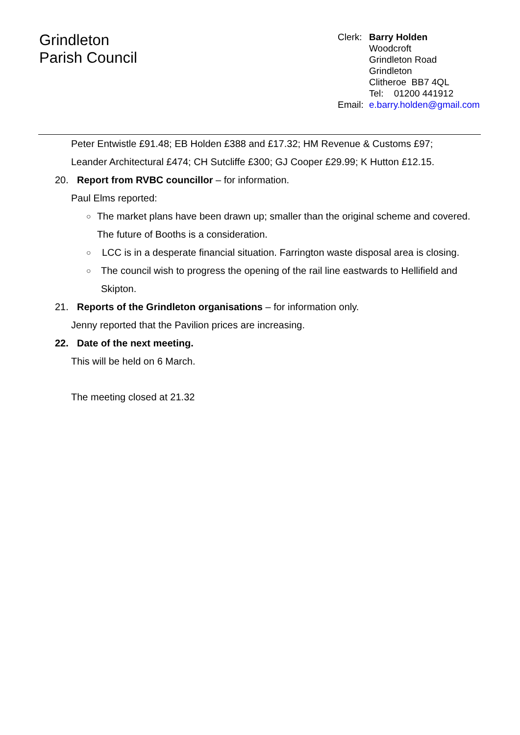Grindleton
Parish Council
Clerk: Barry Holden
Woodcroft
Grindleton Road
Grindleton
Clitheroe BB7 4QL
Tel: 01200 441912
Email: e.barry.holden@gmail.com
Peter Entwistle £91.48; EB Holden £388 and £17.32; HM Revenue & Customs £97; Leander Architectural £474; CH Sutcliffe £300; GJ Cooper £29.99; K Hutton £12.15.
20. Report from RVBC councillor – for information.
Paul Elms reported:
○ The market plans have been drawn up; smaller than the original scheme and covered. The future of Booths is a consideration.
○ LCC is in a desperate financial situation. Farrington waste disposal area is closing.
○ The council wish to progress the opening of the rail line eastwards to Hellifield and Skipton.
21. Reports of the Grindleton organisations – for information only.
Jenny reported that the Pavilion prices are increasing.
22. Date of the next meeting.
This will be held on 6 March.
The meeting closed at 21.32